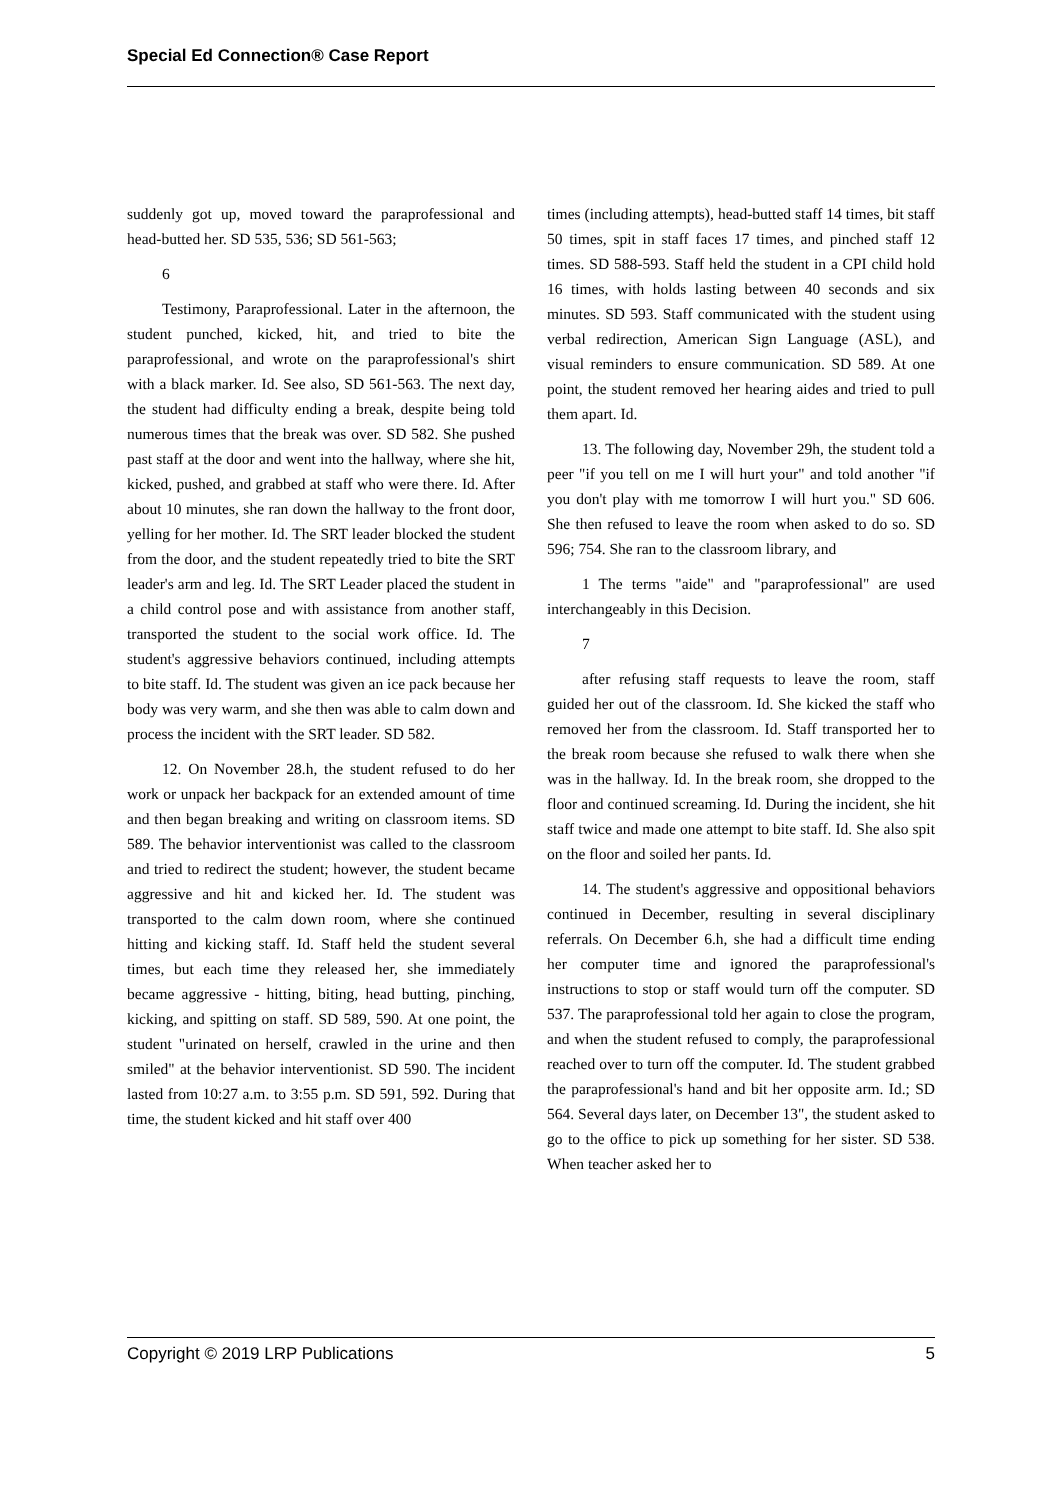Special Ed Connection® Case Report
suddenly got up, moved toward the paraprofessional and head-butted her. SD 535, 536; SD 561-563;
6
Testimony, Paraprofessional. Later in the afternoon, the student punched, kicked, hit, and tried to bite the paraprofessional, and wrote on the paraprofessional's shirt with a black marker. Id. See also, SD 561-563. The next day, the student had difficulty ending a break, despite being told numerous times that the break was over. SD 582. She pushed past staff at the door and went into the hallway, where she hit, kicked, pushed, and grabbed at staff who were there. Id. After about 10 minutes, she ran down the hallway to the front door, yelling for her mother. Id. The SRT leader blocked the student from the door, and the student repeatedly tried to bite the SRT leader's arm and leg. Id. The SRT Leader placed the student in a child control pose and with assistance from another staff, transported the student to the social work office. Id. The student's aggressive behaviors continued, including attempts to bite staff. Id. The student was given an ice pack because her body was very warm, and she then was able to calm down and process the incident with the SRT leader. SD 582.
12. On November 28.h, the student refused to do her work or unpack her backpack for an extended amount of time and then began breaking and writing on classroom items. SD 589. The behavior interventionist was called to the classroom and tried to redirect the student; however, the student became aggressive and hit and kicked her. Id. The student was transported to the calm down room, where she continued hitting and kicking staff. Id. Staff held the student several times, but each time they released her, she immediately became aggressive - hitting, biting, head butting, pinching, kicking, and spitting on staff. SD 589, 590. At one point, the student "urinated on herself, crawled in the urine and then smiled" at the behavior interventionist. SD 590. The incident lasted from 10:27 a.m. to 3:55 p.m. SD 591, 592. During that time, the student kicked and hit staff over 400
times (including attempts), head-butted staff 14 times, bit staff 50 times, spit in staff faces 17 times, and pinched staff 12 times. SD 588-593. Staff held the student in a CPI child hold 16 times, with holds lasting between 40 seconds and six minutes. SD 593. Staff communicated with the student using verbal redirection, American Sign Language (ASL), and visual reminders to ensure communication. SD 589. At one point, the student removed her hearing aides and tried to pull them apart. Id.
13. The following day, November 29h, the student told a peer "if you tell on me I will hurt your" and told another "if you don't play with me tomorrow I will hurt you." SD 606. She then refused to leave the room when asked to do so. SD 596; 754. She ran to the classroom library, and
1 The terms "aide" and "paraprofessional" are used interchangeably in this Decision.
7
after refusing staff requests to leave the room, staff guided her out of the classroom. Id. She kicked the staff who removed her from the classroom. Id. Staff transported her to the break room because she refused to walk there when she was in the hallway. Id. In the break room, she dropped to the floor and continued screaming. Id. During the incident, she hit staff twice and made one attempt to bite staff. Id. She also spit on the floor and soiled her pants. Id.
14. The student's aggressive and oppositional behaviors continued in December, resulting in several disciplinary referrals. On December 6.h, she had a difficult time ending her computer time and ignored the paraprofessional's instructions to stop or staff would turn off the computer. SD 537. The paraprofessional told her again to close the program, and when the student refused to comply, the paraprofessional reached over to turn off the computer. Id. The student grabbed the paraprofessional's hand and bit her opposite arm. Id.; SD 564. Several days later, on December 13", the student asked to go to the office to pick up something for her sister. SD 538. When teacher asked her to
Copyright © 2019 LRP Publications 5